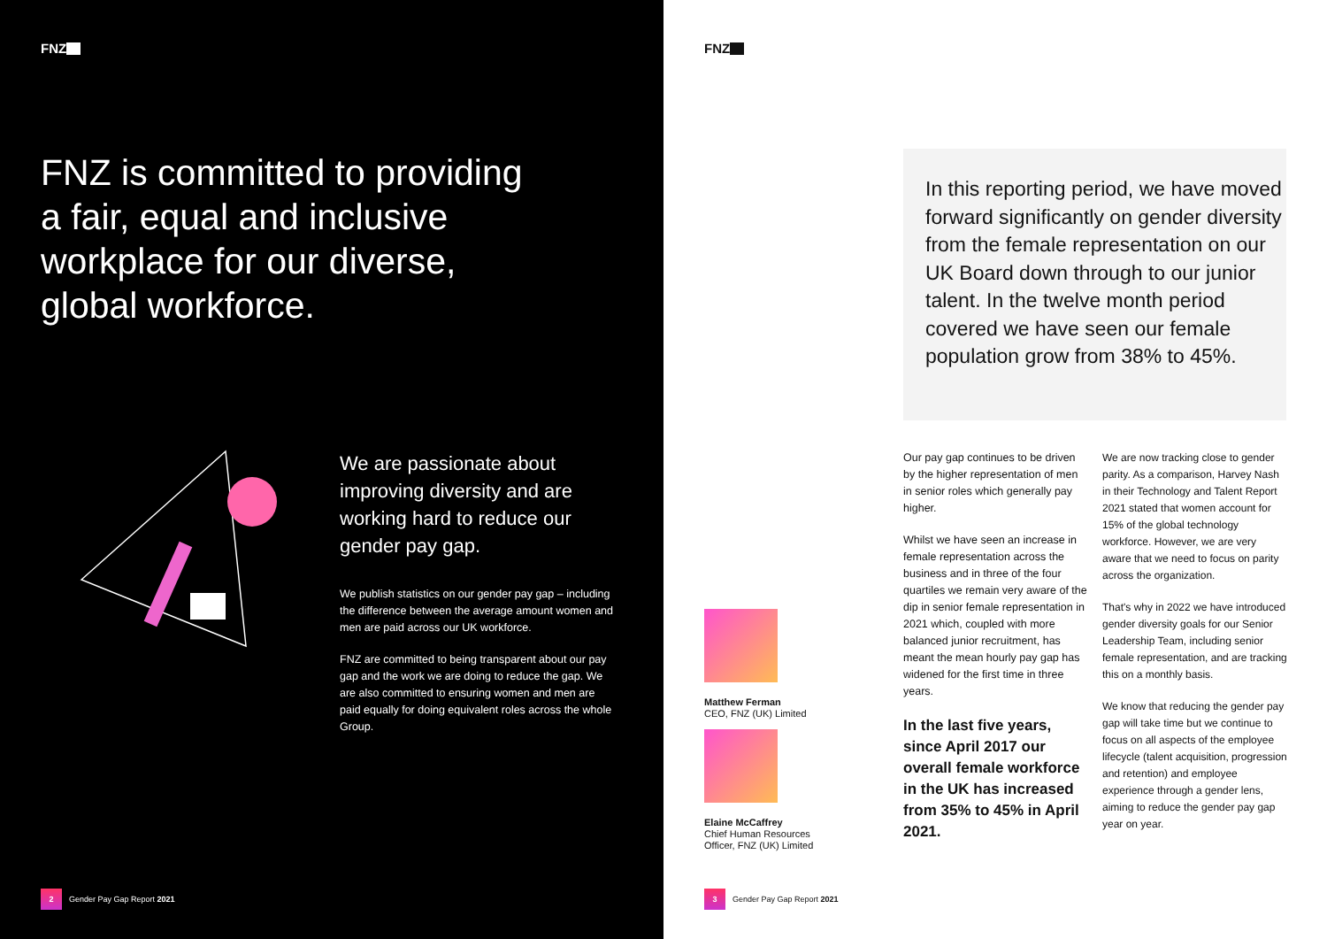FNZ
FNZ is committed to providing a fair, equal and inclusive workplace for our diverse, global workforce.
We are passionate about improving diversity and are working hard to reduce our gender pay gap.
We publish statistics on our gender pay gap – including the difference between the average amount women and men are paid across our UK workforce.
FNZ are committed to being transparent about our pay gap and the work we are doing to reduce the gap. We are also committed to ensuring women and men are paid equally for doing equivalent roles across the whole Group.
2 Gender Pay Gap Report 2021
FNZ
In this reporting period, we have moved forward significantly on gender diversity from the female representation on our UK Board down through to our junior talent. In the twelve month period covered we have seen our female population grow from 38% to 45%.
Matthew Ferman
CEO, FNZ (UK) Limited
Elaine McCaffrey
Chief Human Resources
Officer, FNZ (UK) Limited
Our pay gap continues to be driven by the higher representation of men in senior roles which generally pay higher.
Whilst we have seen an increase in female representation across the business and in three of the four quartiles we remain very aware of the dip in senior female representation in 2021 which, coupled with more balanced junior recruitment, has meant the mean hourly pay gap has widened for the first time in three years.
In the last five years, since April 2017 our overall female workforce in the UK has increased from 35% to 45% in April 2021.
We are now tracking close to gender parity. As a comparison, Harvey Nash in their Technology and Talent Report 2021 stated that women account for 15% of the global technology workforce. However, we are very aware that we need to focus on parity across the organization.
That's why in 2022 we have introduced gender diversity goals for our Senior Leadership Team, including senior female representation, and are tracking this on a monthly basis.
We know that reducing the gender pay gap will take time but we continue to focus on all aspects of the employee lifecycle (talent acquisition, progression and retention) and employee experience through a gender lens, aiming to reduce the gender pay gap year on year.
3 Gender Pay Gap Report 2021